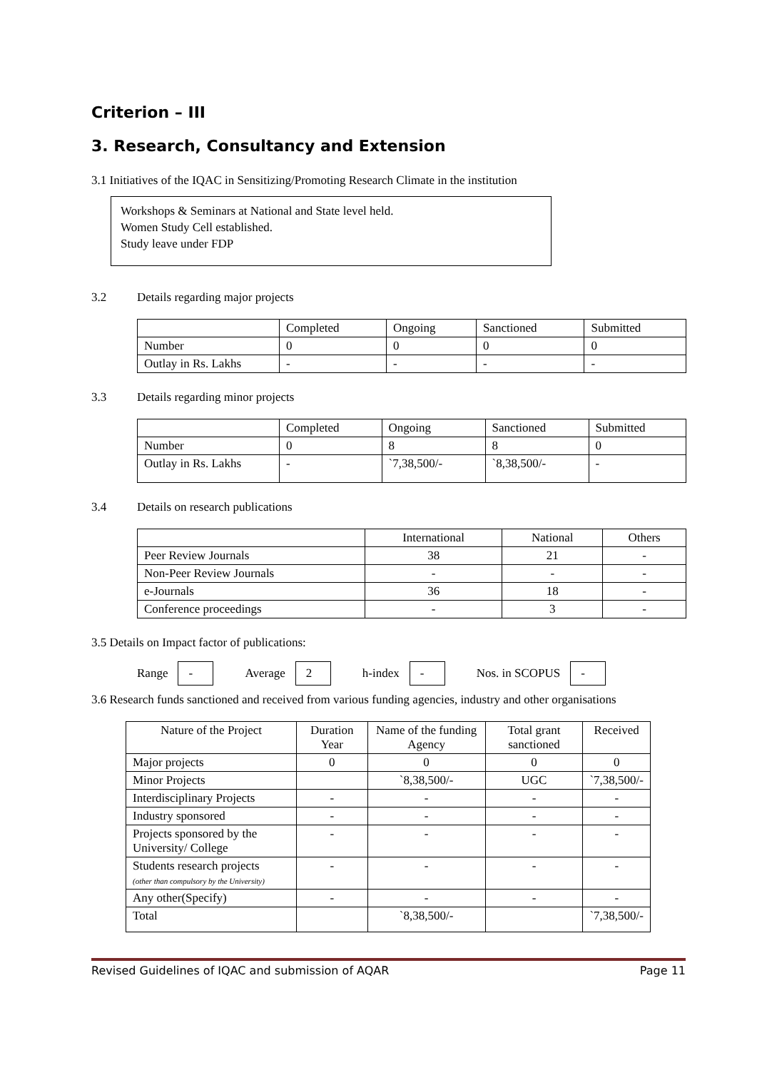Criterion – III
3. Research, Consultancy and Extension
3.1 Initiatives of the IQAC in Sensitizing/Promoting Research Climate in the institution
Workshops & Seminars at National and State level held.
Women Study Cell established.
Study leave under FDP
3.2 Details regarding major projects
| | Completed | Ongoing | Sanctioned | Submitted |
| --- | --- | --- | --- | --- |
| Number | 0 | 0 | 0 | 0 |
| Outlay in Rs. Lakhs | - | - | - | - |
3.3 Details regarding minor projects
| | Completed | Ongoing | Sanctioned | Submitted |
| --- | --- | --- | --- | --- |
| Number | 0 | 8 | 8 | 0 |
| Outlay in Rs. Lakhs | - | `7,38,500/- | `8,38,500/- | - |
3.4 Details on research publications
| | International | National | Others |
| --- | --- | --- | --- |
| Peer Review Journals | 38 | 21 | - |
| Non-Peer Review Journals | - | - | - |
| e-Journals | 36 | 18 | - |
| Conference proceedings | - | 3 | - |
3.5 Details on Impact factor of publications:
Range - Average 2 h-index - Nos. in SCOPUS -
3.6 Research funds sanctioned and received from various funding agencies, industry and other organisations
| Nature of the Project | Duration Year | Name of the funding Agency | Total grant sanctioned | Received |
| --- | --- | --- | --- | --- |
| Major projects | 0 | 0 | 0 | 0 |
| Minor Projects | | `8,38,500/- | UGC | `7,38,500/- |
| Interdisciplinary Projects | - | - | - | - |
| Industry sponsored | - | - | - | - |
| Projects sponsored by the University/ College | - | - | - | - |
| Students research projects (other than compulsory by the University) | - | - | - | - |
| Any other(Specify) | - | - | - | - |
| Total | | `8,38,500/- | | `7,38,500/- |
Revised Guidelines of IQAC and submission of AQAR Page 11